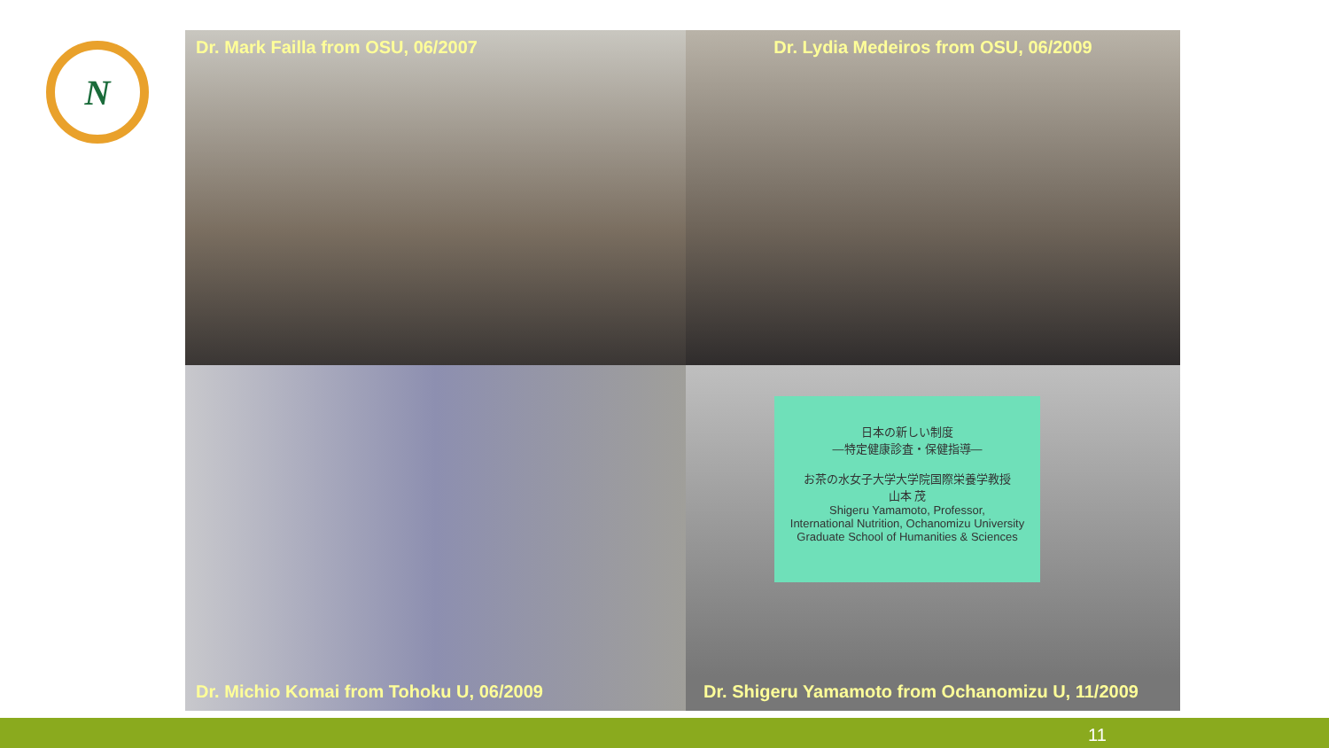N
Dr. Mark Failla from OSU, 06/2007
Dr. Lydia Medeiros from OSU, 06/2009
Dr. Michio Komai from Tohoku U, 06/2009
日本の新しい制度
—特定健康診査・保健指導—
お茶の水女子大学大学院国際栄養学教授
山本 茂
Shigeru Yamamoto, Professor,
International Nutrition, Ochanomizu University
Graduate School of Humanities & Sciences
Dr. Shigeru Yamamoto from Ochanomizu U, 11/2009
11